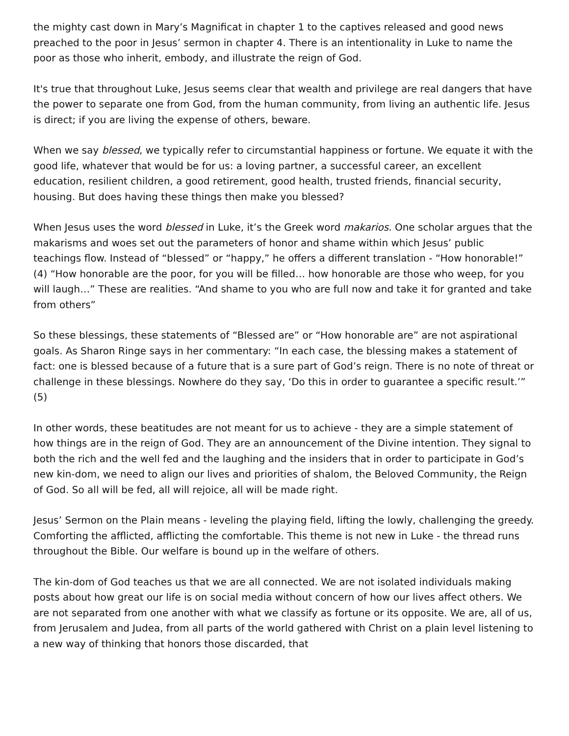the mighty cast down in Mary’s Magnificat in chapter 1 to the captives released and good news preached to the poor in Jesus’ sermon in chapter 4. There is an intentionality in Luke to name the poor as those who inherit, embody, and illustrate the reign of God.
It's true that throughout Luke, Jesus seems clear that wealth and privilege are real dangers that have the power to separate one from God, from the human community, from living an authentic life. Jesus is direct; if you are living the expense of others, beware.
When we say blessed, we typically refer to circumstantial happiness or fortune. We equate it with the good life, whatever that would be for us: a loving partner, a successful career, an excellent education, resilient children, a good retirement, good health, trusted friends, financial security, housing. But does having these things then make you blessed?
When Jesus uses the word blessed in Luke, it’s the Greek word makarios. One scholar argues that the makarisms and woes set out the parameters of honor and shame within which Jesus’ public teachings flow. Instead of “blessed” or “happy,” he offers a different translation - “How honorable!” (4) “How honorable are the poor, for you will be filled… how honorable are those who weep, for you will laugh…” These are realities. “And shame to you who are full now and take it for granted and take from others”
So these blessings, these statements of “Blessed are” or “How honorable are” are not aspirational goals. As Sharon Ringe says in her commentary: “In each case, the blessing makes a statement of fact: one is blessed because of a future that is a sure part of God’s reign. There is no note of threat or challenge in these blessings. Nowhere do they say, ‘Do this in order to guarantee a specific result.’” (5)
In other words, these beatitudes are not meant for us to achieve - they are a simple statement of how things are in the reign of God. They are an announcement of the Divine intention. They signal to both the rich and the well fed and the laughing and the insiders that in order to participate in God’s new kin-dom, we need to align our lives and priorities of shalom, the Beloved Community, the Reign of God. So all will be fed, all will rejoice, all will be made right.
Jesus’ Sermon on the Plain means - leveling the playing field, lifting the lowly, challenging the greedy. Comforting the afflicted, afflicting the comfortable. This theme is not new in Luke - the thread runs throughout the Bible. Our welfare is bound up in the welfare of others.
The kin-dom of God teaches us that we are all connected. We are not isolated individuals making posts about how great our life is on social media without concern of how our lives affect others. We are not separated from one another with what we classify as fortune or its opposite. We are, all of us, from Jerusalem and Judea, from all parts of the world gathered with Christ on a plain level listening to a new way of thinking that honors those discarded, that